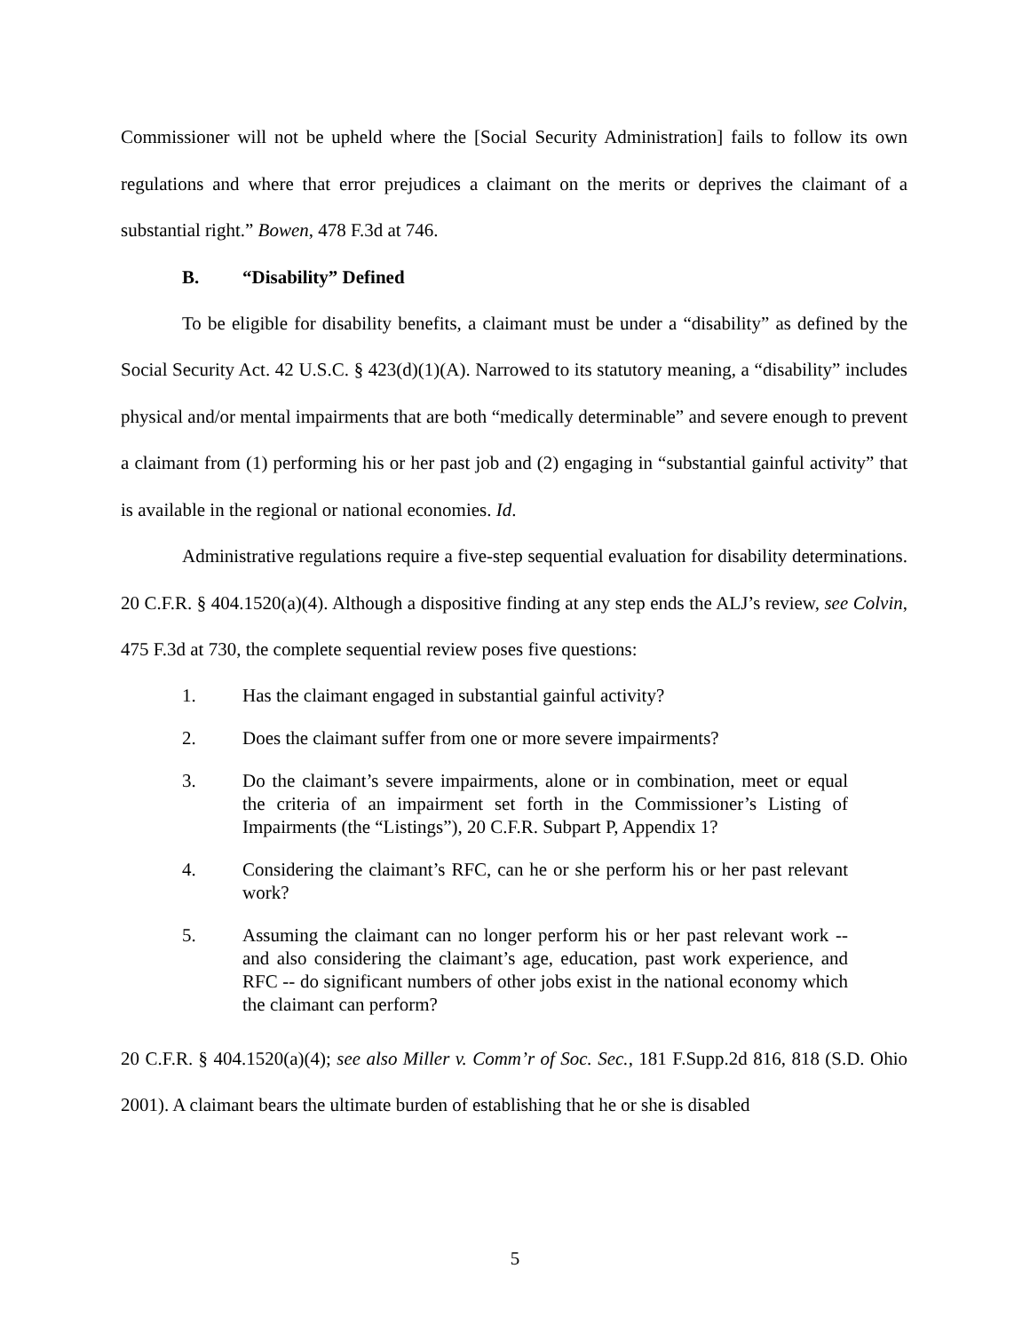Commissioner will not be upheld where the [Social Security Administration] fails to follow its own regulations and where that error prejudices a claimant on the merits or deprives the claimant of a substantial right.” Bowen, 478 F.3d at 746.
B. “Disability” Defined
To be eligible for disability benefits, a claimant must be under a “disability” as defined by the Social Security Act. 42 U.S.C. § 423(d)(1)(A). Narrowed to its statutory meaning, a “disability” includes physical and/or mental impairments that are both “medically determinable” and severe enough to prevent a claimant from (1) performing his or her past job and (2) engaging in “substantial gainful activity” that is available in the regional or national economies. Id.
Administrative regulations require a five-step sequential evaluation for disability determinations. 20 C.F.R. § 404.1520(a)(4). Although a dispositive finding at any step ends the ALJ’s review, see Colvin, 475 F.3d at 730, the complete sequential review poses five questions:
1. Has the claimant engaged in substantial gainful activity?
2. Does the claimant suffer from one or more severe impairments?
3. Do the claimant’s severe impairments, alone or in combination, meet or equal the criteria of an impairment set forth in the Commissioner’s Listing of Impairments (the “Listings”), 20 C.F.R. Subpart P, Appendix 1?
4. Considering the claimant’s RFC, can he or she perform his or her past relevant work?
5. Assuming the claimant can no longer perform his or her past relevant work -- and also considering the claimant’s age, education, past work experience, and RFC -- do significant numbers of other jobs exist in the national economy which the claimant can perform?
20 C.F.R. § 404.1520(a)(4); see also Miller v. Comm’r of Soc. Sec., 181 F.Supp.2d 816, 818 (S.D. Ohio 2001). A claimant bears the ultimate burden of establishing that he or she is disabled
5